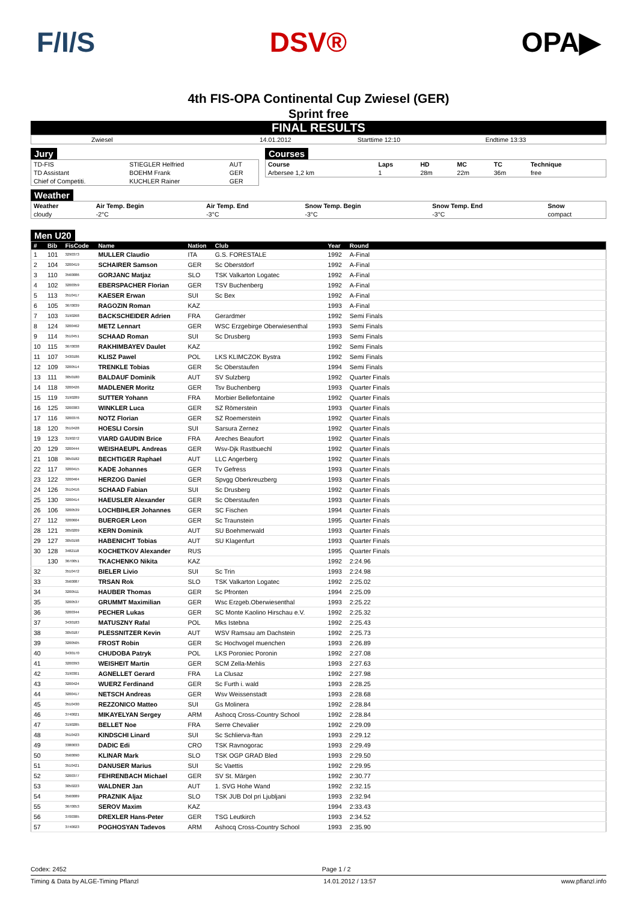F/I/S DSV® OPA▶
4th FIS-OPA Continental Cup Zwiesel (GER)
Sprint free
FINAL RESULTS
| Zwiesel | 14.01.2012 | Starttime 12:10 | Endtime 13:33 |
Jury
| TD-FIS | STIEGLER Helfried | AUT |
| TD Assistant | BOEHM Frank | GER |
| Chief of Competiti. | KUCHLER Rainer | GER |
Courses
| Course | Laps | HD | MC | TC | Technique |
| Arbersee 1,2 km | 1 | 28m | 22m | 36m | free |
Weather
| Weather | Air Temp. Begin | Air Temp. End | Snow Temp. Begin | Snow Temp. End | Snow |
| cloudy | -2°C | -3°C | -3°C | -3°C | compact |
Men U20
| # | Bib | FisCode | Name | Nation | Club | Year | Round |
| --- | --- | --- | --- | --- | --- | --- | --- |
| 1 | 101 | 3290373 | MULLER Claudio | ITA | G.S. FORESTALE | 1992 | A-Final |
| 2 | 104 | 3200419 | SCHAIRER Samson | GER | Sc Oberstdorf | 1992 | A-Final |
| 3 | 110 | 3560086 | GORJANC Matjaz | SLO | TSK Valkarton Logatec | 1992 | A-Final |
| 4 | 102 | 3200359 | EBERSPACHER Florian | GER | TSV Buchenberg | 1992 | A-Final |
| 5 | 113 | 3510417 | KAESER Erwan | SUI | Sc Bex | 1992 | A-Final |
| 6 | 105 | 3670039 | RAGOZIN Roman | KAZ | | 1993 | A-Final |
| 7 | 103 | 3190268 | BACKSCHEIDER Adrien | FRA | Gerardmer | 1992 | Semi Finals |
| 8 | 124 | 3200462 | METZ Lennart | GER | WSC Erzgebirge Oberwiesenthal | 1993 | Semi Finals |
| 9 | 114 | 3510451 | SCHAAD Roman | SUI | Sc Drusberg | 1993 | Semi Finals |
| 10 | 115 | 3670038 | RAKHIMBAYEV Daulet | KAZ | | 1992 | Semi Finals |
| 11 | 107 | 3430186 | KLISZ Pawel | POL | LKS KLIMCZOK Bystra | 1992 | Semi Finals |
| 12 | 109 | 3200514 | TRENKLE Tobias | GER | Sc Oberstaufen | 1994 | Semi Finals |
| 13 | 111 | 3050180 | BALDAUF Dominik | AUT | SV Sulzberg | 1992 | Quarter Finals |
| 14 | 118 | 3200426 | MADLENER Moritz | GER | Tsv Buchenberg | 1993 | Quarter Finals |
| 15 | 119 | 3190289 | SUTTER Yohann | FRA | Morbier Bellefontaine | 1992 | Quarter Finals |
| 16 | 125 | 3200383 | WINKLER Luca | GER | SZ Römerstein | 1993 | Quarter Finals |
| 17 | 116 | 3200376 | NOTZ Florian | GER | SZ Roemerstein | 1992 | Quarter Finals |
| 18 | 120 | 3510428 | HOESLI Corsin | SUI | Sarsura Zernez | 1992 | Quarter Finals |
| 19 | 123 | 3190272 | VIARD GAUDIN Brice | FRA | Areches Beaufort | 1992 | Quarter Finals |
| 20 | 129 | 3200444 | WEISHAEUPL Andreas | GER | Wsv-Djk Rastbuechl | 1992 | Quarter Finals |
| 21 | 108 | 3050182 | BECHTIGER Raphael | AUT | LLC Angerberg | 1992 | Quarter Finals |
| 22 | 117 | 3200415 | KADE Johannes | GER | Tv Gefress | 1993 | Quarter Finals |
| 23 | 122 | 3200464 | HERZOG Daniel | GER | Spvgg Oberkreuzberg | 1993 | Quarter Finals |
| 24 | 126 | 3510416 | SCHAAD Fabian | SUI | Sc Drusberg | 1992 | Quarter Finals |
| 25 | 130 | 3200414 | HAEUSLER Alexander | GER | Sc Oberstaufen | 1993 | Quarter Finals |
| 26 | 106 | 3200539 | LOCHBIHLER Johannes | GER | SC Fischen | 1994 | Quarter Finals |
| 27 | 112 | 3200604 | BUERGER Leon | GER | Sc Traunstein | 1995 | Quarter Finals |
| 28 | 121 | 3050209 | KERN Dominik | AUT | SU Boehmerwald | 1993 | Quarter Finals |
| 29 | 127 | 3050198 | HABENICHT Tobias | AUT | SU Klagenfurt | 1993 | Quarter Finals |
| 30 | 128 | 3482118 | KOCHETKOV Alexander | RUS | | 1995 | Quarter Finals |
| | 130 | 3670051 | TKACHENKO Nikita | KAZ | | 1992 | 2:24.96 |
| 32 | | 3510472 | BIELER Livio | SUI | Sc Trin | 1993 | 2:24.98 |
| 33 | | 3560087 | TRSAN Rok | SLO | TSK Valkarton Logatec | 1992 | 2:25.02 |
| 34 | | 3200511 | HAUBER Thomas | GER | Sc Pfronten | 1994 | 2:25.09 |
| 35 | | 3200537 | GRUMMT Maximilian | GER | Wsc Erzgeb.Oberwiesenthal | 1993 | 2:25.22 |
| 36 | | 3200344 | PECHER Lukas | GER | SC Monte Kaolino Hirschau e.V. | 1992 | 2:25.32 |
| 37 | | 3430183 | MATUSZNY Rafal | POL | Mks Istebna | 1992 | 2:25.43 |
| 38 | | 3050187 | PLESSNITZER Kevin | AUT | WSV Ramsau am Dachstein | 1992 | 2:25.73 |
| 39 | | 3200505 | FROST Robin | GER | Sc Hochvogel muenchen | 1993 | 2:26.89 |
| 40 | | 3430170 | CHUDOBA Patryk | POL | LKS Poroniec Poronin | 1992 | 2:27.08 |
| 41 | | 3200393 | WEISHEIT Martin | GER | SCM Zella-Mehlis | 1993 | 2:27.63 |
| 42 | | 3190301 | AGNELLET Gerard | FRA | La Clusaz | 1992 | 2:27.98 |
| 43 | | 3200424 | WUERZ Ferdinand | GER | Sc Furth i. wald | 1993 | 2:28.25 |
| 44 | | 3200417 | NETSCH Andreas | GER | Wsv Weissenstadt | 1993 | 2:28.68 |
| 45 | | 3510430 | REZZONICO Matteo | SUI | Gs Molinera | 1992 | 2:28.84 |
| 46 | | 3740021 | MIKAYELYAN Sergey | ARM | Ashocq Cross-Country School | 1992 | 2:28.84 |
| 47 | | 3190285 | BELLET Noe | FRA | Serre Chevalier | 1992 | 2:29.09 |
| 48 | | 3510423 | KINDSCHI Linard | SUI | Sc Schlierva-ftan | 1993 | 2:29.12 |
| 49 | | 3380033 | DADIC Edi | CRO | TSK Ravnogorac | 1993 | 2:29.49 |
| 50 | | 3560090 | KLINAR Mark | SLO | TSK OGP GRAD Bled | 1993 | 2:29.50 |
| 51 | | 3510421 | DANUSER Marius | SUI | Sc Vaettis | 1992 | 2:29.95 |
| 52 | | 3200377 | FEHRENBACH Michael | GER | SV St. Märgen | 1992 | 2:30.77 |
| 53 | | 3050223 | WALDNER Jan | AUT | 1. SVG Hohe Wand | 1992 | 2:32.15 |
| 54 | | 3560089 | PRAZNIK Aljaz | SLO | TSK JUB Dol pri Ljubljani | 1993 | 2:32.94 |
| 55 | | 3670053 | SEROV Maxim | KAZ | | 1994 | 2:33.43 |
| 56 | | 3700385 | DREXLER Hans-Peter | GER | TSG Leutkirch | 1993 | 2:34.52 |
| 57 | | 3740023 | POGHOSYAN Tadevos | ARM | Ashocq Cross-Country School | 1993 | 2:35.90 |
Codex: 2452 Page 1 / 2
Timing & Data by ALGE-Timing Pflanzl 14.01.2012 / 13:57 www.pflanzl.info